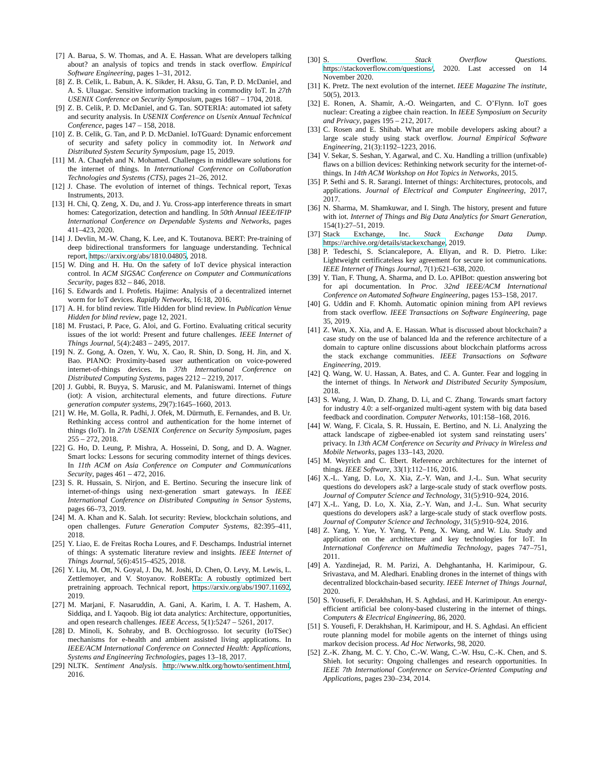[7] A. Barua, S. W. Thomas, and A. E. Hassan. What are developers talking about? an analysis of topics and trends in stack overflow. Empirical Software Engineering, pages 1–31, 2012.
[8] Z. B. Celik, L. Babun, A. K. Sikder, H. Aksu, G. Tan, P. D. McDaniel, and A. S. Uluagac. Sensitive information tracking in commodity IoT. In 27th USENIX Conference on Security Symposium, pages 1687 – 1704, 2018.
[9] Z. B. Celik, P. D. McDaniel, and G. Tan. SOTERIA: automated iot safety and security analysis. In USENIX Conference on Usenix Annual Technical Conference, pages 147 – 158, 2018.
[10] Z. B. Celik, G. Tan, and P. D. McDaniel. IoTGuard: Dynamic enforcement of security and safety policy in commodity iot. In Network and Distributed System Security Symposium, page 15, 2019.
[11] M. A. Chaqfeh and N. Mohamed. Challenges in middleware solutions for the internet of things. In International Conference on Collaboration Technologies and Systems (CTS), pages 21–26, 2012.
[12] J. Chase. The evolution of internet of things. Technical report, Texas Instruments, 2013.
[13] H. Chi, Q. Zeng, X. Du, and J. Yu. Cross-app interference threats in smart homes: Categorization, detection and handling. In 50th Annual IEEE/IFIP International Conference on Dependable Systems and Networks, pages 411–423, 2020.
[14] J. Devlin, M.-W. Chang, K. Lee, and K. Toutanova. BERT: Pre-training of deep bidirectional transformers for language understanding. Technical report, https://arxiv.org/abs/1810.04805, 2018.
[15] W. Ding and H. Hu. On the safety of IoT device physical interaction control. In ACM SIGSAC Conference on Computer and Communications Security, pages 832 – 846, 2018.
[16] S. Edwards and I. Profetis. Hajime: Analysis of a decentralized internet worm for IoT devices. Rapidly Networks, 16:18, 2016.
[17] A. H. for blind review. Title Hidden for blind review. In Publication Venue Hidden for blind review, page 12, 2021.
[18] M. Frustaci, P. Pace, G. Aloi, and G. Fortino. Evaluating critical security issues of the iot world: Present and future challenges. IEEE Internet of Things Journal, 5(4):2483 – 2495, 2017.
[19] N. Z. Gong, A. Ozen, Y. Wu, X. Cao, R. Shin, D. Song, H. Jin, and X. Bao. PIANO: Proximity-based user authentication on voice-powered internet-of-things devices. In 37th International Conference on Distributed Computing Systems, pages 2212 – 2219, 2017.
[20] J. Gubbi, R. Buyya, S. Marusic, and M. Palaniswami. Internet of things (iot): A vision, architectural elements, and future directions. Future generation computer systems, 29(7):1645–1660, 2013.
[21] W. He, M. Golla, R. Padhi, J. Ofek, M. Dürmuth, E. Fernandes, and B. Ur. Rethinking access control and authentication for the home internet of things (IoT). In 27th USENIX Conference on Security Symposium, pages 255 – 272, 2018.
[22] G. Ho, D. Leung, P. Mishra, A. Hosseini, D. Song, and D. A. Wagner. Smart locks: Lessons for securing commodity internet of things devices. In 11th ACM on Asia Conference on Computer and Communications Security, pages 461 – 472, 2016.
[23] S. R. Hussain, S. Nirjon, and E. Bertino. Securing the insecure link of internet-of-things using next-generation smart gateways. In IEEE International Conference on Distributed Computing in Sensor Systems, pages 66–73, 2019.
[24] M. A. Khan and K. Salah. Iot security: Review, blockchain solutions, and open challenges. Future Generation Computer Systems, 82:395–411, 2018.
[25] Y. Liao, E. de Freitas Rocha Loures, and F. Deschamps. Industrial internet of things: A systematic literature review and insights. IEEE Internet of Things Journal, 5(6):4515–4525, 2018.
[26] Y. Liu, M. Ott, N. Goyal, J. Du, M. Joshi, D. Chen, O. Levy, M. Lewis, L. Zettlemoyer, and V. Stoyanov. RoBERTa: A robustly optimized bert pretraining approach. Technical report, https://arxiv.org/abs/1907.11692, 2019.
[27] M. Marjani, F. Nasaruddin, A. Gani, A. Karim, I. A. T. Hashem, A. Siddiqa, and I. Yaqoob. Big iot data analytics: Architecture, opportunities, and open research challenges. IEEE Access, 5(1):5247 – 5261, 2017.
[28] D. Minoli, K. Sohraby, and B. Occhiogrosso. Iot security (IoTSec) mechanisms for e-health and ambient assisted living applications. In IEEE/ACM International Conference on Connected Health: Applications, Systems and Engineering Technologies, pages 13–18, 2017.
[29] NLTK. Sentiment Analysis. http://www.nltk.org/howto/sentiment.html, 2016.
[30] S. Overflow. Stack Overflow Questions. https://stackoverflow.com/questions/, 2020. Last accessed on 14 November 2020.
[31] K. Pretz. The next evolution of the internet. IEEE Magazine The institute, 50(5), 2013.
[32] E. Ronen, A. Shamir, A.-O. Weingarten, and C. O’Flynn. IoT goes nuclear: Creating a zigbee chain reaction. In IEEE Symposium on Security and Privacy, pages 195 – 212, 2017.
[33] C. Rosen and E. Shihab. What are mobile developers asking about? a large scale study using stack overflow. Journal Empirical Software Engineering, 21(3):1192–1223, 2016.
[34] V. Sekar, S. Seshan, Y. Agarwal, and C. Xu. Handling a trillion (unfixable) flaws on a billion devices: Rethinking network security for the internet-of-things. In 14th ACM Workshop on Hot Topics in Networks, 2015.
[35] P. Sethi and S. R. Sarangi. Internet of things: Architectures, protocols, and applications. Journal of Electrical and Computer Engineering, 2017, 2017.
[36] N. Sharma, M. Shamkuwar, and I. Singh. The history, present and future with iot. Internet of Things and Big Data Analytics for Smart Generation, 154(1):27–51, 2019.
[37] Stack Exchange, Inc. Stack Exchange Data Dump. https://archive.org/details/stackexchange, 2019.
[38] P. Tedeschi, S. Sciancalepore, A. Eliyan, and R. D. Pietro. Like: Lightweight certificateless key agreement for secure iot communications. IEEE Internet of Things Journal, 7(1):621–638, 2020.
[39] Y. Tian, F. Thung, A. Sharma, and D. Lo. APIBot: question answering bot for api documentation. In Proc. 32nd IEEE/ACM International Conference on Automated Software Engineering, pages 153–158, 2017.
[40] G. Uddin and F. Khomh. Automatic opinion mining from API reviews from stack overflow. IEEE Transactions on Software Engineering, page 35, 2019.
[41] Z. Wan, X. Xia, and A. E. Hassan. What is discussed about blockchain? a case study on the use of balanced lda and the reference architecture of a domain to capture online discussions about blockchain platforms across the stack exchange communities. IEEE Transactions on Software Engineering, 2019.
[42] Q. Wang, W. U. Hassan, A. Bates, and C. A. Gunter. Fear and logging in the internet of things. In Network and Distributed Security Symposium, 2018.
[43] S. Wang, J. Wan, D. Zhang, D. Li, and C. Zhang. Towards smart factory for industry 4.0: a self-organized multi-agent system with big data based feedback and coordination. Computer Networks, 101:158–168, 2016.
[44] W. Wang, F. Cicala, S. R. Hussain, E. Bertino, and N. Li. Analyzing the attack landscape of zigbee-enabled iot system sand reinstating users’ privacy. In 13th ACM Conference on Security and Privacy in Wireless and Mobile Networks, pages 133–143, 2020.
[45] M. Weyrich and C. Ebert. Reference architectures for the internet of things. IEEE Software, 33(1):112–116, 2016.
[46] X.-L. Yang, D. Lo, X. Xia, Z.-Y. Wan, and J.-L. Sun. What security questions do developers ask? a large-scale study of stack overflow posts. Journal of Computer Science and Technology, 31(5):910–924, 2016.
[47] X.-L. Yang, D. Lo, X. Xia, Z.-Y. Wan, and J.-L. Sun. What security questions do developers ask? a large-scale study of stack overflow posts. Journal of Computer Science and Technology, 31(5):910–924, 2016.
[48] Z. Yang, Y. Yue, Y. Yang, Y. Peng, X. Wang, and W. Liu. Study and application on the architecture and key technologies for IoT. In International Conference on Multimedia Technology, pages 747–751, 2011.
[49] A. Yazdinejad, R. M. Parizi, A. Dehghantanha, H. Karimipour, G. Srivastava, and M. Aledhari. Enabling drones in the internet of things with decentralized blockchain-based security. IEEE Internet of Things Journal, 2020.
[50] S. Yousefi, F. Derakhshan, H. S. Aghdasi, and H. Karimipour. An energy-efficient artificial bee colony-based clustering in the internet of things. Computers & Electrical Engineering, 86, 2020.
[51] S. Yousefi, F. Derakhshan, H. Karimipour, and H. S. Aghdasi. An efficient route planning model for mobile agents on the internet of things using markov decision process. Ad Hoc Networks, 98, 2020.
[52] Z.-K. Zhang, M. C. Y. Cho, C.-W. Wang, C.-W. Hsu, C.-K. Chen, and S. Shieh. Iot security: Ongoing challenges and research opportunities. In IEEE 7th International Conference on Service-Oriented Computing and Applications, pages 230–234, 2014.